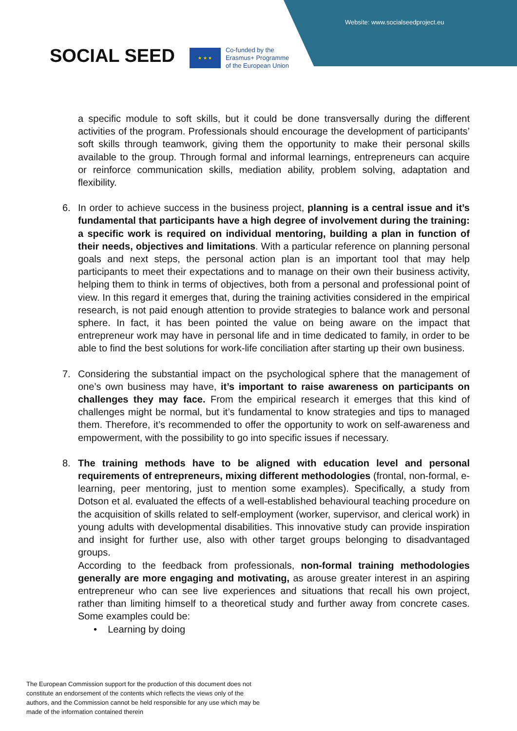Website: www.socialseedproject.eu
SOCIAL SEED
★ ★ ★
Co-funded by the
Erasmus+ Programme
of the European Union
a specific module to soft skills, but it could be done transversally during the different activities of the program. Professionals should encourage the development of participants’ soft skills through teamwork, giving them the opportunity to make their personal skills available to the group. Through formal and informal learnings, entrepreneurs can acquire or reinforce communication skills, mediation ability, problem solving, adaptation and flexibility.
6. In order to achieve success in the business project, planning is a central issue and it’s fundamental that participants have a high degree of involvement during the training: a specific work is required on individual mentoring, building a plan in function of their needs, objectives and limitations. With a particular reference on planning personal goals and next steps, the personal action plan is an important tool that may help participants to meet their expectations and to manage on their own their business activity, helping them to think in terms of objectives, both from a personal and professional point of view. In this regard it emerges that, during the training activities considered in the empirical research, is not paid enough attention to provide strategies to balance work and personal sphere. In fact, it has been pointed the value on being aware on the impact that entrepreneur work may have in personal life and in time dedicated to family, in order to be able to find the best solutions for work-life conciliation after starting up their own business.
7. Considering the substantial impact on the psychological sphere that the management of one’s own business may have, it’s important to raise awareness on participants on challenges they may face. From the empirical research it emerges that this kind of challenges might be normal, but it’s fundamental to know strategies and tips to managed them. Therefore, it’s recommended to offer the opportunity to work on self-awareness and empowerment, with the possibility to go into specific issues if necessary.
8. The training methods have to be aligned with education level and personal requirements of entrepreneurs, mixing different methodologies (frontal, non-formal, e-learning, peer mentoring, just to mention some examples). Specifically, a study from Dotson et al. evaluated the effects of a well-established behavioural teaching procedure on the acquisition of skills related to self-employment (worker, supervisor, and clerical work) in young adults with developmental disabilities. This innovative study can provide inspiration and insight for further use, also with other target groups belonging to disadvantaged groups.
According to the feedback from professionals, non-formal training methodologies generally are more engaging and motivating, as arouse greater interest in an aspiring entrepreneur who can see live experiences and situations that recall his own project, rather than limiting himself to a theoretical study and further away from concrete cases. Some examples could be:
• Learning by doing
The European Commission support for the production of this document does not constitute an endorsement of the contents which reflects the views only of the authors, and the Commission cannot be held responsible for any use which may be made of the information contained therein